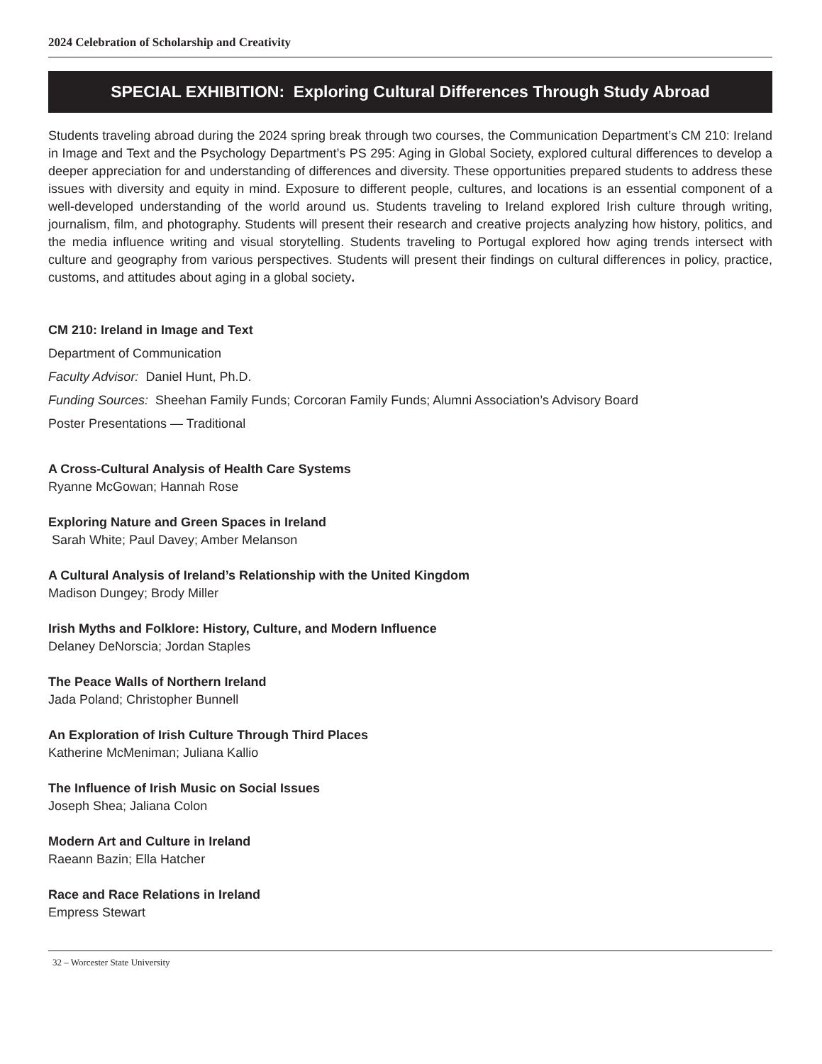2024 Celebration of Scholarship and Creativity
SPECIAL EXHIBITION: Exploring Cultural Differences Through Study Abroad
Students traveling abroad during the 2024 spring break through two courses, the Communication Department’s CM 210: Ireland in Image and Text and the Psychology Department’s PS 295: Aging in Global Society, explored cultural differences to develop a deeper appreciation for and understanding of differences and diversity. These opportunities prepared students to address these issues with diversity and equity in mind. Exposure to different people, cultures, and locations is an essential component of a well-developed understanding of the world around us. Students traveling to Ireland explored Irish culture through writing, journalism, film, and photography. Students will present their research and creative projects analyzing how history, politics, and the media influence writing and visual storytelling. Students traveling to Portugal explored how aging trends intersect with culture and geography from various perspectives. Students will present their findings on cultural differences in policy, practice, customs, and attitudes about aging in a global society.
CM 210: Ireland in Image and Text
Department of Communication
Faculty Advisor: Daniel Hunt, Ph.D.
Funding Sources: Sheehan Family Funds; Corcoran Family Funds; Alumni Association’s Advisory Board
Poster Presentations — Traditional
A Cross-Cultural Analysis of Health Care Systems
Ryanne McGowan; Hannah Rose
Exploring Nature and Green Spaces in Ireland
Sarah White; Paul Davey; Amber Melanson
A Cultural Analysis of Ireland’s Relationship with the United Kingdom
Madison Dungey; Brody Miller
Irish Myths and Folklore: History, Culture, and Modern Influence
Delaney DeNorscia; Jordan Staples
The Peace Walls of Northern Ireland
Jada Poland; Christopher Bunnell
An Exploration of Irish Culture Through Third Places
Katherine McMeniman; Juliana Kallio
The Influence of Irish Music on Social Issues
Joseph Shea; Jaliana Colon
Modern Art and Culture in Ireland
Raeann Bazin; Ella Hatcher
Race and Race Relations in Ireland
Empress Stewart
32 – Worcester State University